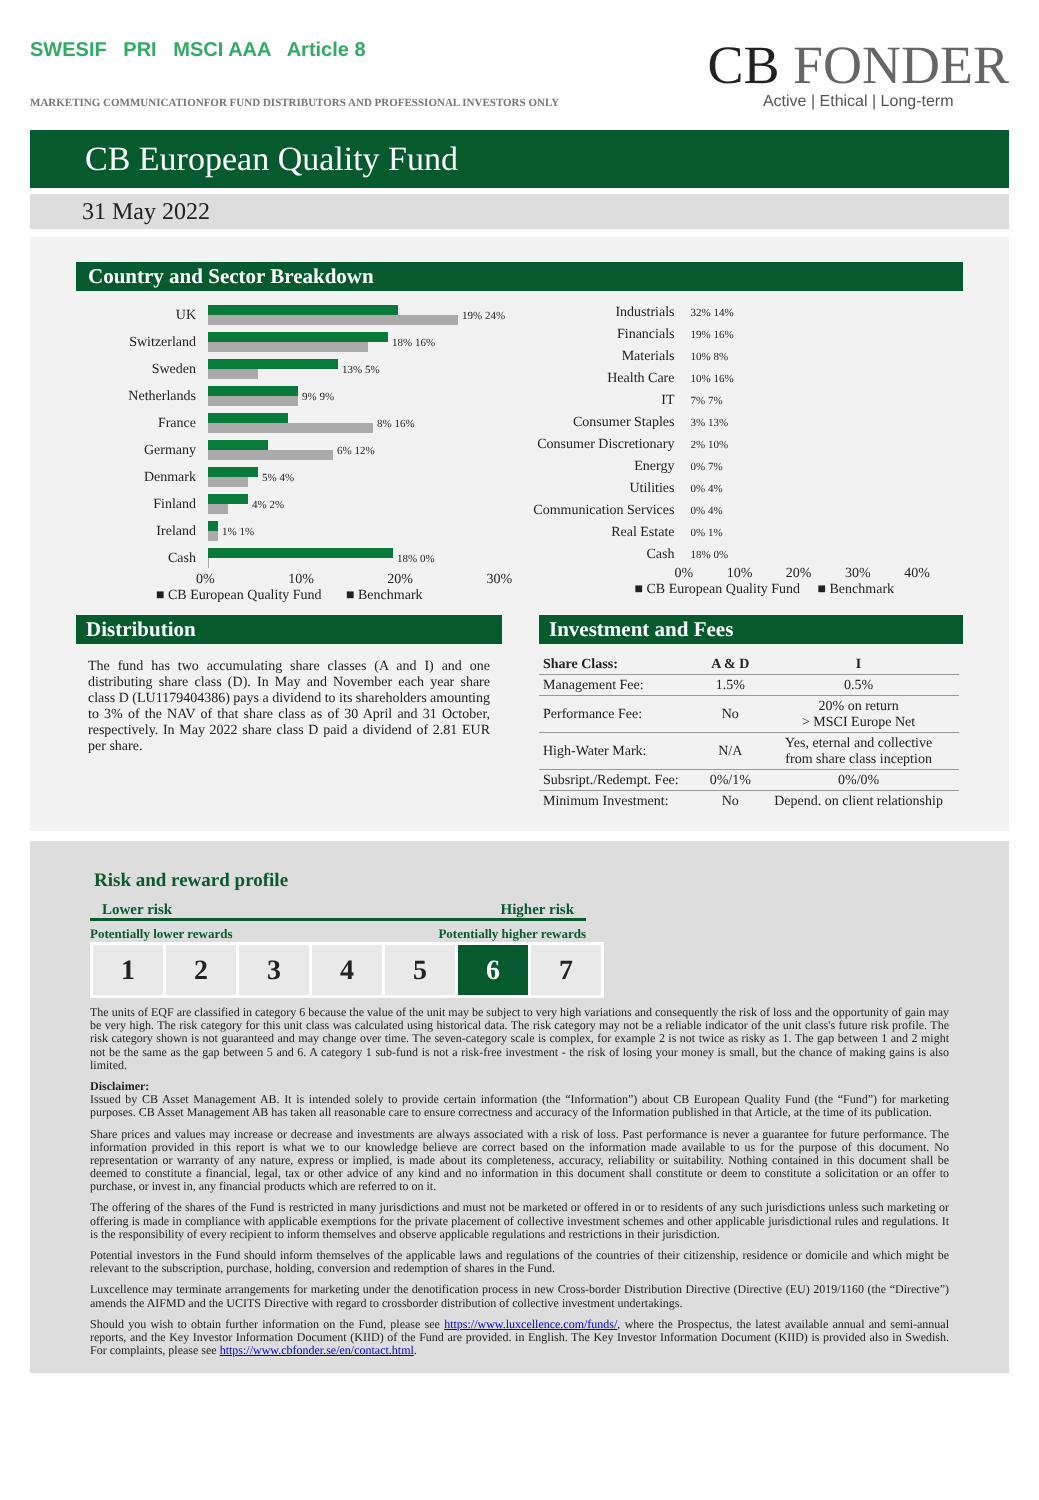SWESIF PRI MSCI AAA Article 8
MARKETING COMMUNICATIONFOR FUND DISTRIBUTORS AND PROFESSIONAL INVESTORS ONLY
CB FONDER
Active | Ethical | Long-term
CB European Quality Fund
31 May 2022
Country and Sector Breakdown
UK
19% 24%
Switzerland
18% 16%
Sweden
13% 5%
Netherlands
9% 9%
France
8% 16%
Germany
6% 12%
Denmark
5% 4%
Finland
4% 2%
Ireland
1% 1%
Cash
18% 0%
0% 10% 20% 30%
■ CB European Quality Fund ■ Benchmark
Industrials 32% 14%
Financials 19% 16%
Materials 10% 8%
Health Care 10% 16%
IT 7% 7%
Consumer Staples 3% 13%
Consumer Discretionary 2% 10%
Energy 0% 7%
Utilities 0% 4%
Communication Services 0% 4%
Real Estate 0% 1%
Cash 18% 0%
0% 10% 20% 30% 40%
■ CB European Quality Fund ■ Benchmark
Distribution
The fund has two accumulating share classes (A and I) and one distributing share class (D). In May and November each year share class D (LU1179404386) pays a dividend to its shareholders amounting to 3% of the NAV of that share class as of 30 April and 31 October, respectively. In May 2022 share class D paid a dividend of 2.81 EUR per share.
Investment and Fees
| Share Class: | A & D | I |
| --- | --- | --- |
| Management Fee: | 1.5% | 0.5% |
| Performance Fee: | No | 20% on return > MSCI Europe Net |
| High-Water Mark: | N/A | Yes, eternal and collective from share class inception |
| Subsript./Redempt. Fee: | 0%/1% | 0%/0% |
| Minimum Investment: | No | Depend. on client relationship |
Risk and reward profile
Lower risk Higher risk
Potentially lower rewards Potentially higher rewards
| 1 | 2 | 3 | 4 | 5 | 6 | 7 |
The units of EQF are classified in category 6 because the value of the unit may be subject to very high variations and consequently the risk of loss and the opportunity of gain may be very high. The risk category for this unit class was calculated using historical data. The risk category may not be a reliable indicator of the unit class's future risk profile. The risk category shown is not guaranteed and may change over time. The seven-category scale is complex, for example 2 is not twice as risky as 1. The gap between 1 and 2 might not be the same as the gap between 5 and 6. A category 1 sub-fund is not a risk-free investment - the risk of losing your money is small, but the chance of making gains is also limited.
Disclaimer:
Issued by CB Asset Management AB. It is intended solely to provide certain information (the “Information”) about CB European Quality Fund (the “Fund”) for marketing purposes. CB Asset Management AB has taken all reasonable care to ensure correctness and accuracy of the Information published in that Article, at the time of its publication.
Share prices and values may increase or decrease and investments are always associated with a risk of loss. Past performance is never a guarantee for future performance. The information provided in this report is what we to our knowledge believe are correct based on the information made available to us for the purpose of this document. No representation or warranty of any nature, express or implied, is made about its completeness, accuracy, reliability or suitability. Nothing contained in this document shall be deemed to constitute a financial, legal, tax or other advice of any kind and no information in this document shall constitute or deem to constitute a solicitation or an offer to purchase, or invest in, any financial products which are referred to on it.
The offering of the shares of the Fund is restricted in many jurisdictions and must not be marketed or offered in or to residents of any such jurisdictions unless such marketing or offering is made in compliance with applicable exemptions for the private placement of collective investment schemes and other applicable jurisdictional rules and regulations. It is the responsibility of every recipient to inform themselves and observe applicable regulations and restrictions in their jurisdiction.
Potential investors in the Fund should inform themselves of the applicable laws and regulations of the countries of their citizenship, residence or domicile and which might be relevant to the subscription, purchase, holding, conversion and redemption of shares in the Fund.
Luxcellence may terminate arrangements for marketing under the denotification process in new Cross-border Distribution Directive (Directive (EU) 2019/1160 (the “Directive”) amends the AIFMD and the UCITS Directive with regard to crossborder distribution of collective investment undertakings.
Should you wish to obtain further information on the Fund, please see https://www.luxcellence.com/funds/, where the Prospectus, the latest available annual and semi-annual reports, and the Key Investor Information Document (KIID) of the Fund are provided. in English. The Key Investor Information Document (KIID) is provided also in Swedish. For complaints, please see https://www.cbfonder.se/en/contact.html.